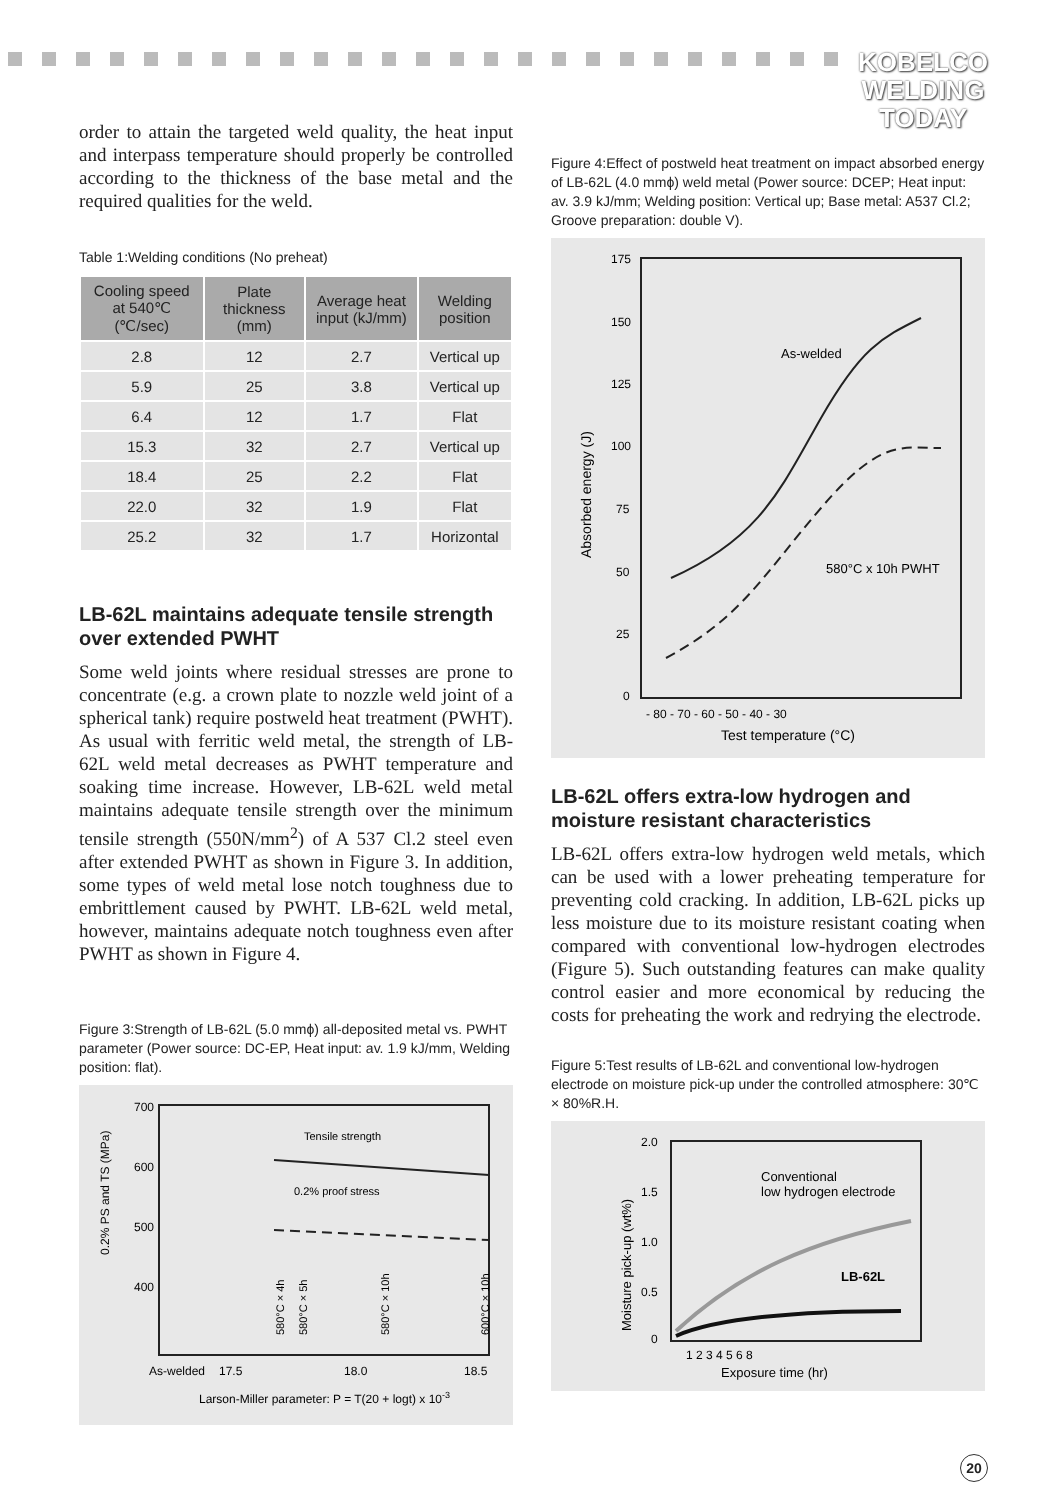KOBELCO
WELDING
TODAY
order to attain the targeted weld quality, the heat input and interpass temperature should properly be controlled according to the thickness of the base metal and the required qualities for the weld.
Table 1:Welding conditions (No preheat)
| Cooling speed at 540℃ (℃/sec) | Plate thickness (mm) | Average heat input (kJ/mm) | Welding position |
| --- | --- | --- | --- |
| 2.8 | 12 | 2.7 | Vertical up |
| 5.9 | 25 | 3.8 | Vertical up |
| 6.4 | 12 | 1.7 | Flat |
| 15.3 | 32 | 2.7 | Vertical up |
| 18.4 | 25 | 2.2 | Flat |
| 22.0 | 32 | 1.9 | Flat |
| 25.2 | 32 | 1.7 | Horizontal |
LB-62L maintains adequate tensile strength over extended PWHT
Some weld joints where residual stresses are prone to concentrate (e.g. a crown plate to nozzle weld joint of a spherical tank) require postweld heat treatment (PWHT). As usual with ferritic weld metal, the strength of LB-62L weld metal decreases as PWHT temperature and soaking time increase. However, LB-62L weld metal maintains adequate tensile strength over the minimum tensile strength (550N/mm<sup>2</sup>) of A 537 Cl.2 steel even after extended PWHT as shown in Figure 3. In addition, some types of weld metal lose notch toughness due to embrittlement caused by PWHT. LB-62L weld metal, however, maintains adequate notch toughness even after PWHT as shown in Figure 4.
Figure 3:Strength of LB-62L (5.0 mmϕ) all-deposited metal vs. PWHT parameter (Power source: DC-EP, Heat input: av. 1.9 kJ/mm, Welding position: flat).
0.2% PS and TS (MPa)
700
600
500
400
Tensile strength
0.2% proof stress
580°C × 4h
580°C × 5h
580°C × 10h
600°C × 10h
As-welded
17.5
18.0
18.5
Larson-Miller parameter: P = T(20 + logt) x 10-3
Figure 4:Effect of postweld heat treatment on impact absorbed energy of LB-62L (4.0 mmϕ) weld metal (Power source: DCEP; Heat input: av. 3.9 kJ/mm; Welding position: Vertical up; Base metal: A537 Cl.2; Groove preparation: double V).
Absorbed energy (J)
175
150
125
100
75
50
25
0
As-welded
580°C x 10h PWHT
- 80 - 70 - 60 - 50 - 40 - 30
Test temperature (°C)
LB-62L offers extra-low hydrogen and moisture resistant characteristics
LB-62L offers extra-low hydrogen weld metals, which can be used with a lower preheating temperature for preventing cold cracking. In addition, LB-62L picks up less moisture due to its moisture resistant coating when compared with conventional low-hydrogen electrodes (Figure 5). Such outstanding features can make quality control easier and more economical by reducing the costs for preheating the work and redrying the electrode.
Figure 5:Test results of LB-62L and conventional low-hydrogen electrode on moisture pick-up under the controlled atmosphere: 30℃ × 80%R.H.
Moisture pick-up (wt%)
2.0
1.5
1.0
0.5
0
Conventional
low hydrogen electrode
LB-62L
1 2 3 4 5 6 8
Exposure time (hr)
20